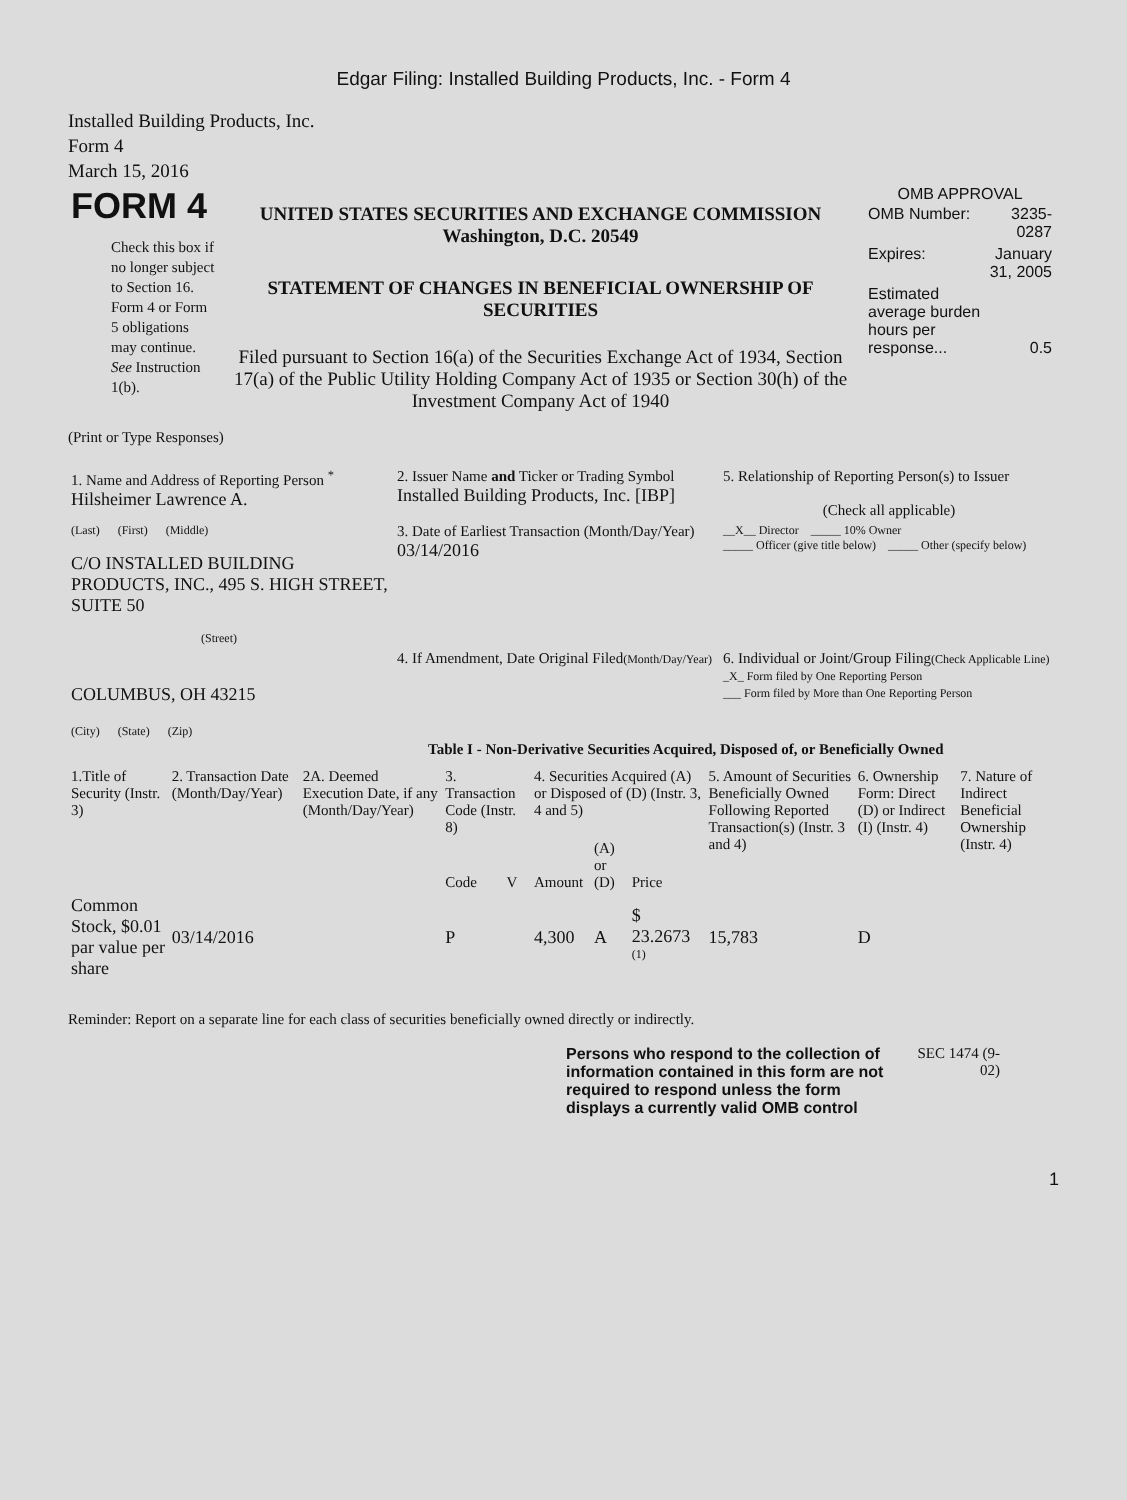Edgar Filing: Installed Building Products, Inc. - Form 4
Installed Building Products, Inc.
Form 4
March 15, 2016
| FORM 4 Check this box if no longer subject to Section 16. Form 4 or Form 5 obligations may continue. See Instruction 1(b). | UNITED STATES SECURITIES AND EXCHANGE COMMISSION Washington, D.C. 20549 STATEMENT OF CHANGES IN BENEFICIAL OWNERSHIP OF SECURITIES Filed pursuant to Section 16(a) of the Securities Exchange Act of 1934, Section 17(a) of the Public Utility Holding Company Act of 1935 or Section 30(h) of the Investment Company Act of 1940 | OMB APPROVAL / OMB Number: / 3235-0287 / / Expires: / January 31, 2005 / / Estimated average burden hours per response... / 0.5 / |
(Print or Type Responses)
| 1. Name and Address of Reporting Person <sup>*</sup> Hilsheimer Lawrence A. | 2. Issuer Name and Ticker or Trading Symbol Installed Building Products, Inc. [IBP] | 5. Relationship of Reporting Person(s) to Issuer (Check all applicable) |
| (Last) (First) (Middle) C/O INSTALLED BUILDING PRODUCTS, INC., 495 S. HIGH STREET, SUITE 50 (Street) | 3. Date of Earliest Transaction (Month/Day/Year) 03/14/2016 | __X__ Director _____ 10% Owner _____ Officer (give title below) _____ Other (specify below) |
| COLUMBUS, OH 43215 (City) (State) (Zip) | 4. If Amendment, Date Original Filed (Month/Day/Year) | 6. Individual or Joint/Group Filing (Check Applicable Line) _X_ Form filed by One Reporting Person ___ Form filed by More than One Reporting Person |
Table I - Non-Derivative Securities Acquired, Disposed of, or Beneficially Owned
| 1.Title of Security (Instr. 3) | 2. Transaction Date (Month/Day/Year) | 2A. Deemed Execution Date, if any (Month/Day/Year) | 3. Transaction Code (Instr. 8) | | 4. Securities Acquired (A) or Disposed of (D) (Instr. 3, 4 and 5) | | | 5. Amount of Securities Beneficially Owned Following Reported Transaction(s) (Instr. 3 and 4) | 6. Ownership Form: Direct (D) or Indirect (I) (Instr. 4) | 7. Nature of Indirect Beneficial Ownership (Instr. 4) |
| --- | --- | --- | --- | --- | --- | --- | --- | --- | --- | --- |
| | | | Code | V | Amount | (A) or (D) | Price | | | |
| Common Stock, $0.01 par value per share | 03/14/2016 | | P | | 4,300 | A | $ 23.2673 <sup>(1)</sup> | 15,783 | D | |
Reminder: Report on a separate line for each class of securities beneficially owned directly or indirectly.
| Persons who respond to the collection of information contained in this form are not required to respond unless the form displays a currently valid OMB control | SEC 1474 (9-02) |
1